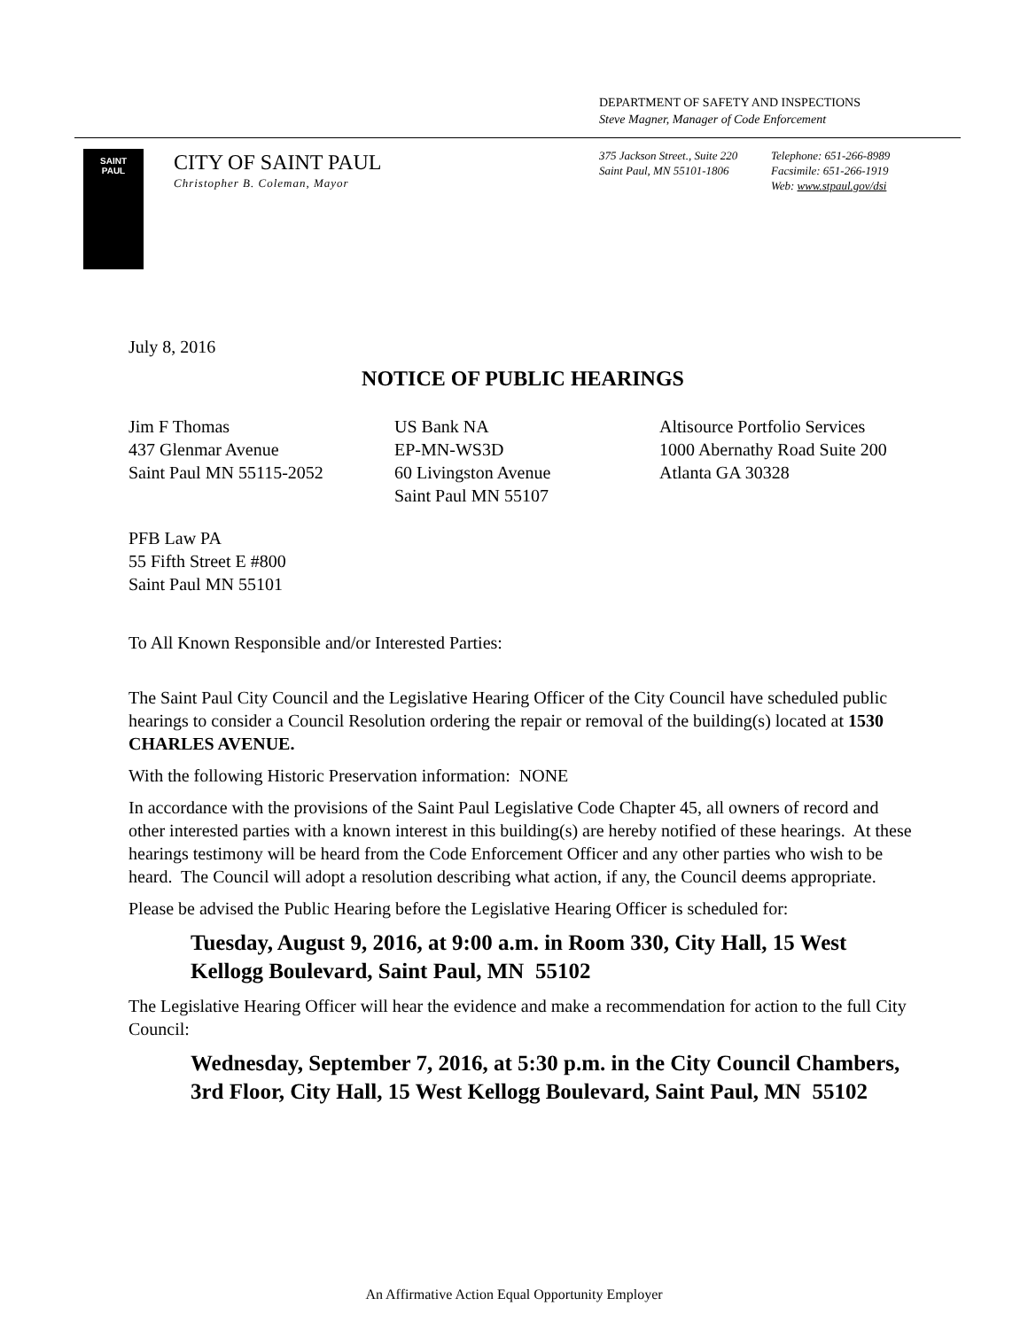DEPARTMENT OF SAFETY AND INSPECTIONS
Steve Magner, Manager of Code Enforcement
SAINT
PAUL
CITY OF SAINT PAUL
Christopher B. Coleman, Mayor
375 Jackson Street., Suite 220
Saint Paul, MN 55101-1806
Telephone: 651-266-8989
Facsimile: 651-266-1919
Web: www.stpaul.gov/dsi
July 8, 2016
NOTICE OF PUBLIC HEARINGS
Jim F Thomas
437 Glenmar Avenue
Saint Paul MN 55115-2052
US Bank NA
EP-MN-WS3D
60 Livingston Avenue
Saint Paul MN 55107
Altisource Portfolio Services
1000 Abernathy Road Suite 200
Atlanta GA 30328
PFB Law PA
55 Fifth Street E #800
Saint Paul MN 55101
To All Known Responsible and/or Interested Parties:
The Saint Paul City Council and the Legislative Hearing Officer of the City Council have scheduled public hearings to consider a Council Resolution ordering the repair or removal of the building(s) located at 1530 CHARLES AVENUE.
With the following Historic Preservation information: NONE
In accordance with the provisions of the Saint Paul Legislative Code Chapter 45, all owners of record and other interested parties with a known interest in this building(s) are hereby notified of these hearings. At these hearings testimony will be heard from the Code Enforcement Officer and any other parties who wish to be heard. The Council will adopt a resolution describing what action, if any, the Council deems appropriate.
Please be advised the Public Hearing before the Legislative Hearing Officer is scheduled for:
Tuesday, August 9, 2016, at 9:00 a.m. in Room 330, City Hall, 15 West Kellogg Boulevard, Saint Paul, MN 55102
The Legislative Hearing Officer will hear the evidence and make a recommendation for action to the full City Council:
Wednesday, September 7, 2016, at 5:30 p.m. in the City Council Chambers, 3rd Floor, City Hall, 15 West Kellogg Boulevard, Saint Paul, MN 55102
An Affirmative Action Equal Opportunity Employer